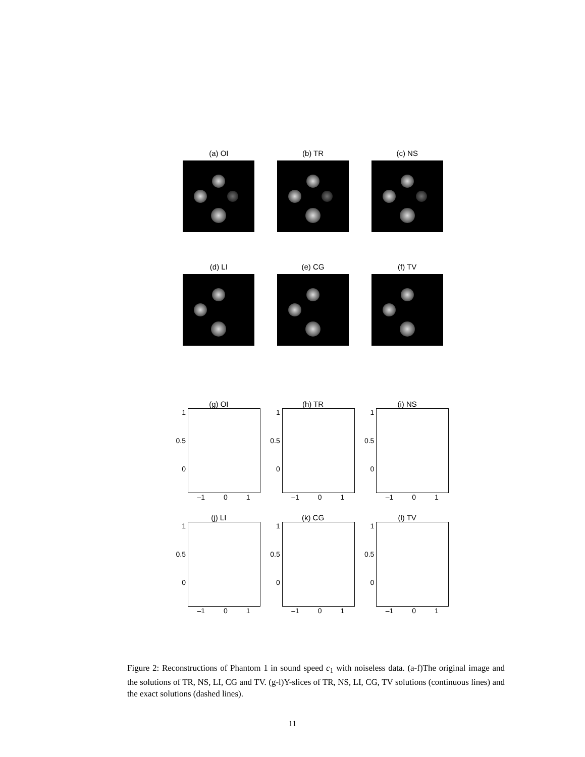(a) OI (b) TR (c) NS
(d) LI (e) CG (f) TV
(g) OI
1
0.5
0
–1 0 1
(h) TR
1
0.5
0
–1 0 1
(i) NS
1
0.5
0
–1 0 1
(j) LI
1
0.5
0
–1 0 1
(k) CG
1
0.5
0
–1 0 1
(l) TV
1
0.5
0
–1 0 1
Figure 2: Reconstructions of Phantom 1 in sound speed c<sub>1</sub> with noiseless data. (a-f)The original image and the solutions of TR, NS, LI, CG and TV. (g-l)Y-slices of TR, NS, LI, CG, TV solutions (continuous lines) and the exact solutions (dashed lines).
11